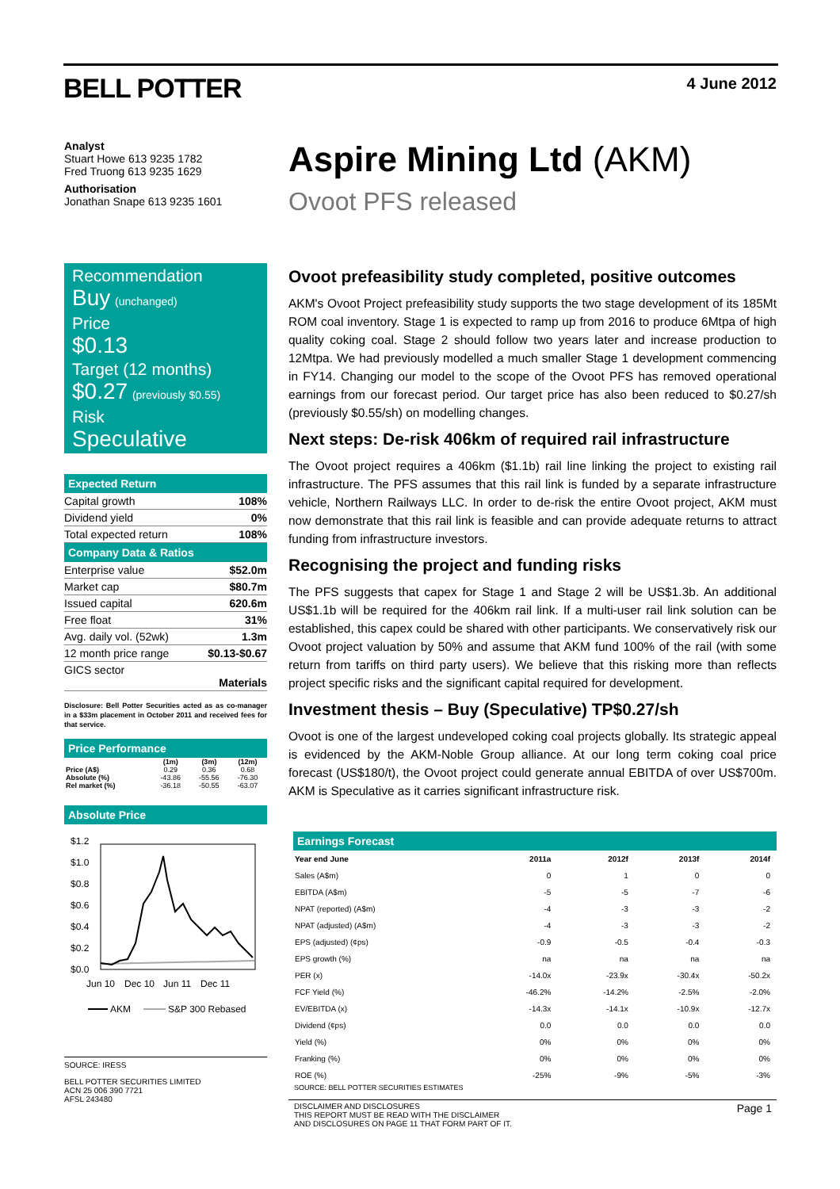BELL POTTER 4 June 2012
Analyst
Stuart Howe 613 9235 1782
Fred Truong 613 9235 1629
Authorisation
Jonathan Snape 613 9235 1601
Recommendation
Buy (unchanged)
Price
$0.13
Target (12 months)
$0.27 (previously $0.55)
Risk
Speculative
Expected Return
| Capital growth | 108% |
| Dividend yield | 0% |
| Total expected return | 108% |
Company Data & Ratios
| Enterprise value | $52.0m |
| Market cap | $80.7m |
| Issued capital | 620.6m |
| Free float | 31% |
| Avg. daily vol. (52wk) | 1.3m |
| 12 month price range | $0.13-$0.67 |
| GICS sector | Materials |
Disclosure: Bell Potter Securities acted as as co-manager in a $33m placement in October 2011 and received fees for that service.
Price Performance
| | (1m) | (3m) | (12m) |
| --- | --- | --- | --- |
| Price (A$) | 0.29 | 0.36 | 0.68 |
| Absolute (%) | -43.86 | -55.56 | -76.30 |
| Rel market (%) | -36.18 | -50.55 | -63.07 |
Absolute Price
$1.2
$1.0
$0.8
$0.6
$0.4
$0.2
$0.0
Jun 10
Dec 10
Jun 11
Dec 11
AKM
S&P 300 Rebased
SOURCE: IRESS
BELL POTTER SECURITIES LIMITED
ACN 25 006 390 7721
AFSL 243480
Aspire Mining Ltd (AKM)
Ovoot PFS released
Ovoot prefeasibility study completed, positive outcomes
AKM's Ovoot Project prefeasibility study supports the two stage development of its 185Mt ROM coal inventory. Stage 1 is expected to ramp up from 2016 to produce 6Mtpa of high quality coking coal. Stage 2 should follow two years later and increase production to 12Mtpa. We had previously modelled a much smaller Stage 1 development commencing in FY14. Changing our model to the scope of the Ovoot PFS has removed operational earnings from our forecast period. Our target price has also been reduced to $0.27/sh (previously $0.55/sh) on modelling changes.
Next steps: De-risk 406km of required rail infrastructure
The Ovoot project requires a 406km ($1.1b) rail line linking the project to existing rail infrastructure. The PFS assumes that this rail link is funded by a separate infrastructure vehicle, Northern Railways LLC. In order to de-risk the entire Ovoot project, AKM must now demonstrate that this rail link is feasible and can provide adequate returns to attract funding from infrastructure investors.
Recognising the project and funding risks
The PFS suggests that capex for Stage 1 and Stage 2 will be US$1.3b. An additional US$1.1b will be required for the 406km rail link. If a multi-user rail link solution can be established, this capex could be shared with other participants. We conservatively risk our Ovoot project valuation by 50% and assume that AKM fund 100% of the rail (with some return from tariffs on third party users). We believe that this risking more than reflects project specific risks and the significant capital required for development.
Investment thesis – Buy (Speculative) TP$0.27/sh
Ovoot is one of the largest undeveloped coking coal projects globally. Its strategic appeal is evidenced by the AKM-Noble Group alliance. At our long term coking coal price forecast (US$180/t), the Ovoot project could generate annual EBITDA of over US$700m. AKM is Speculative as it carries significant infrastructure risk.
Earnings Forecast
| Year end June | 2011a | 2012f | 2013f | 2014f |
| --- | --- | --- | --- | --- |
| Sales (A$m) | 0 | 1 | 0 | 0 |
| EBITDA (A$m) | -5 | -5 | -7 | -6 |
| NPAT (reported) (A$m) | -4 | -3 | -3 | -2 |
| NPAT (adjusted) (A$m) | -4 | -3 | -3 | -2 |
| EPS (adjusted) (¢ps) | -0.9 | -0.5 | -0.4 | -0.3 |
| EPS growth (%) | na | na | na | na |
| PER (x) | -14.0x | -23.9x | -30.4x | -50.2x |
| FCF Yield (%) | -46.2% | -14.2% | -2.5% | -2.0% |
| EV/EBITDA (x) | -14.3x | -14.1x | -10.9x | -12.7x |
| Dividend (¢ps) | 0.0 | 0.0 | 0.0 | 0.0 |
| Yield (%) | 0% | 0% | 0% | 0% |
| Franking (%) | 0% | 0% | 0% | 0% |
| ROE (%) | -25% | -9% | -5% | -3% |
SOURCE: BELL POTTER SECURITIES ESTIMATES
DISCLAIMER AND DISCLOSURES
THIS REPORT MUST BE READ WITH THE DISCLAIMER
AND DISCLOSURES ON PAGE 11 THAT FORM PART OF IT.
Page 1